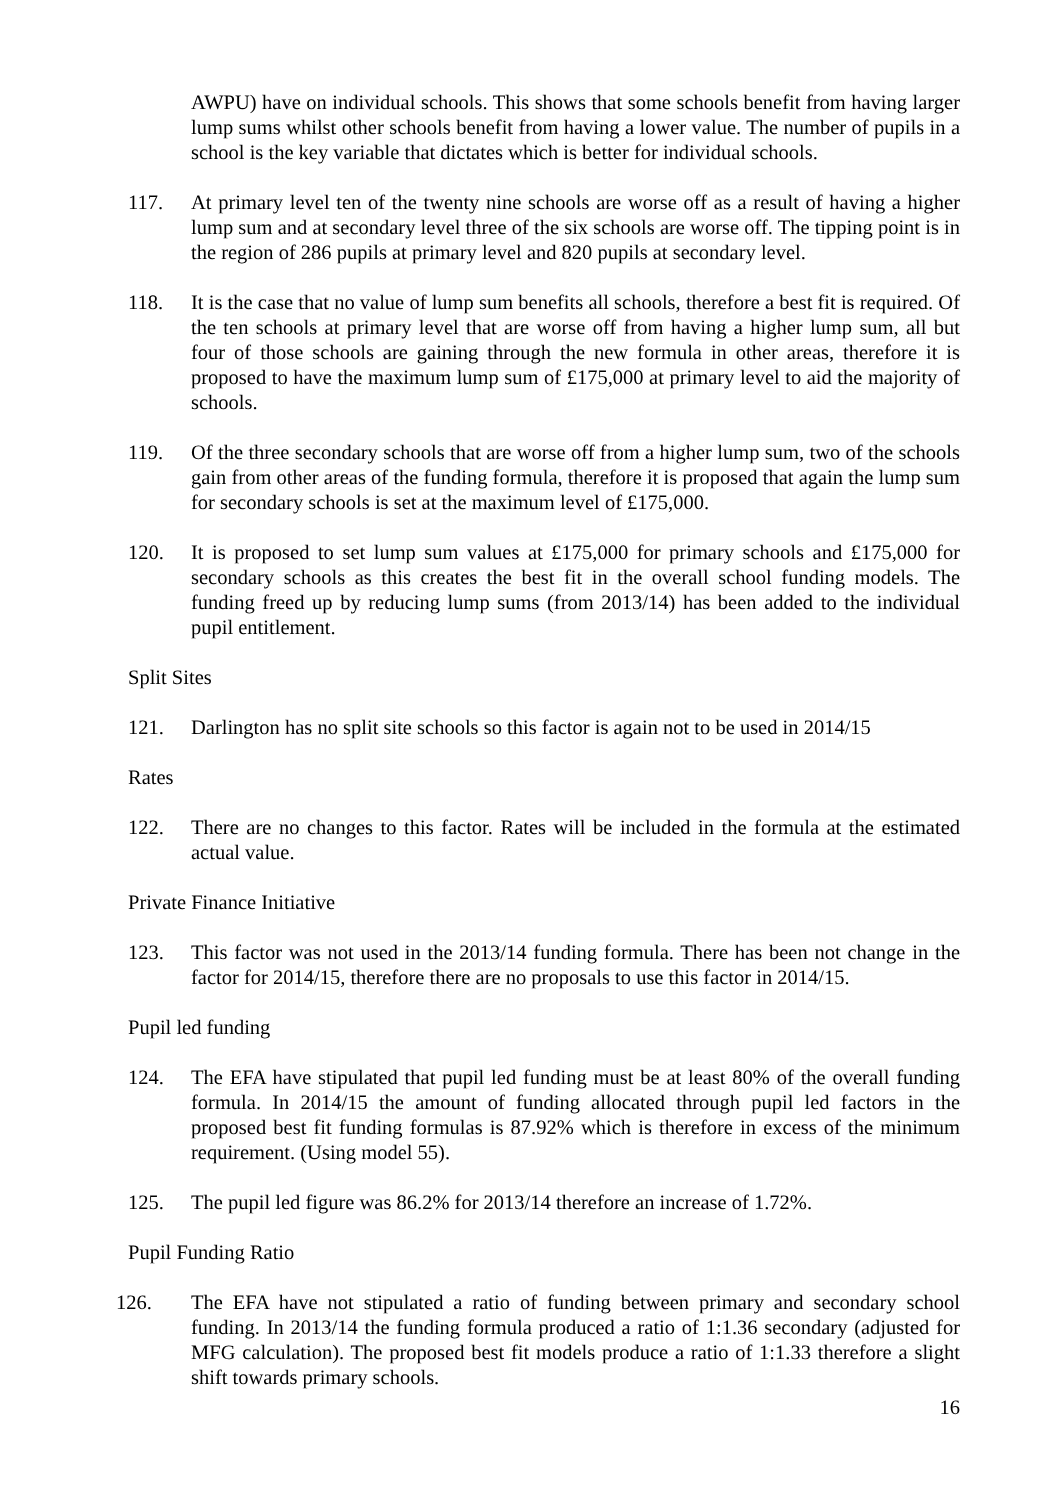AWPU) have on individual schools. This shows that some schools benefit from having larger lump sums whilst other schools benefit from having a lower value. The number of pupils in a school is the key variable that dictates which is better for individual schools.
117. At primary level ten of the twenty nine schools are worse off as a result of having a higher lump sum and at secondary level three of the six schools are worse off. The tipping point is in the region of 286 pupils at primary level and 820 pupils at secondary level.
118. It is the case that no value of lump sum benefits all schools, therefore a best fit is required. Of the ten schools at primary level that are worse off from having a higher lump sum, all but four of those schools are gaining through the new formula in other areas, therefore it is proposed to have the maximum lump sum of £175,000 at primary level to aid the majority of schools.
119. Of the three secondary schools that are worse off from a higher lump sum, two of the schools gain from other areas of the funding formula, therefore it is proposed that again the lump sum for secondary schools is set at the maximum level of £175,000.
120. It is proposed to set lump sum values at £175,000 for primary schools and £175,000 for secondary schools as this creates the best fit in the overall school funding models. The funding freed up by reducing lump sums (from 2013/14) has been added to the individual pupil entitlement.
Split Sites
121. Darlington has no split site schools so this factor is again not to be used in 2014/15
Rates
122. There are no changes to this factor. Rates will be included in the formula at the estimated actual value.
Private Finance Initiative
123. This factor was not used in the 2013/14 funding formula. There has been not change in the factor for 2014/15, therefore there are no proposals to use this factor in 2014/15.
Pupil led funding
124. The EFA have stipulated that pupil led funding must be at least 80% of the overall funding formula. In 2014/15 the amount of funding allocated through pupil led factors in the proposed best fit funding formulas is 87.92% which is therefore in excess of the minimum requirement. (Using model 55).
125. The pupil led figure was 86.2% for 2013/14 therefore an increase of 1.72%.
Pupil Funding Ratio
126. The EFA have not stipulated a ratio of funding between primary and secondary school funding. In 2013/14 the funding formula produced a ratio of 1:1.36 secondary (adjusted for MFG calculation). The proposed best fit models produce a ratio of 1:1.33 therefore a slight shift towards primary schools.
16